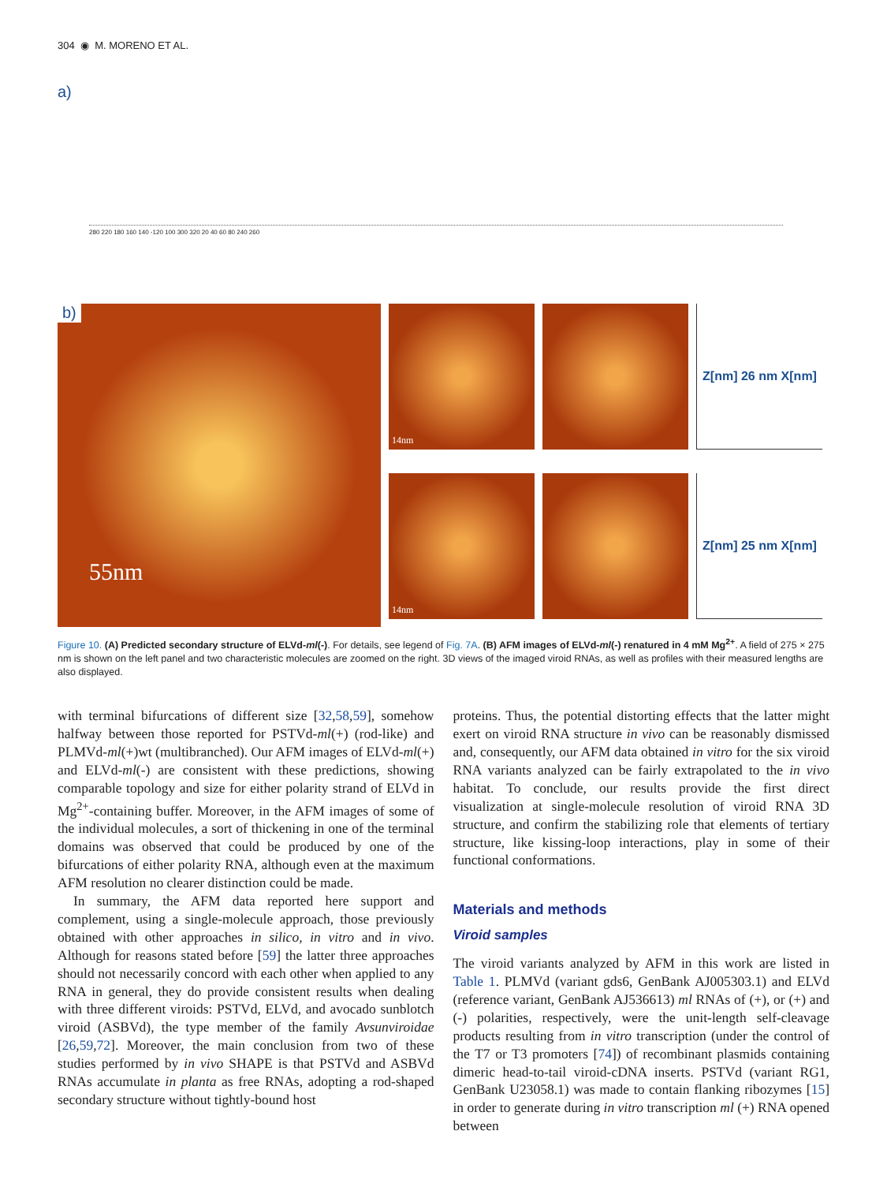304 ◉ M. MORENO ET AL.
a)
280 220 180 160 140 -120 100 300 320 20 40 60 80 240 260
b)
55nm
14nm
14nm
Z[nm] 26 nm X[nm]
Z[nm] 25 nm X[nm]
Figure 10. (A) Predicted secondary structure of ELVd-ml(-). For details, see legend of Fig. 7A. (B) AFM images of ELVd-ml(-) renatured in 4 mM Mg<sup>2+</sup>. A field of 275 × 275 nm is shown on the left panel and two characteristic molecules are zoomed on the right. 3D views of the imaged viroid RNAs, as well as profiles with their measured lengths are also displayed.
with terminal bifurcations of different size [32,58,59], somehow halfway between those reported for PSTVd-ml(+) (rod-like) and PLMVd-ml(+)wt (multibranched). Our AFM images of ELVd-ml(+) and ELVd-ml(-) are consistent with these predictions, showing comparable topology and size for either polarity strand of ELVd in Mg<sup>2+</sup>-containing buffer. Moreover, in the AFM images of some of the individual molecules, a sort of thickening in one of the terminal domains was observed that could be produced by one of the bifurcations of either polarity RNA, although even at the maximum AFM resolution no clearer distinction could be made.
In summary, the AFM data reported here support and complement, using a single-molecule approach, those previously obtained with other approaches in silico, in vitro and in vivo. Although for reasons stated before [59] the latter three approaches should not necessarily concord with each other when applied to any RNA in general, they do provide consistent results when dealing with three different viroids: PSTVd, ELVd, and avocado sunblotch viroid (ASBVd), the type member of the family Avsunviroidae [26,59,72]. Moreover, the main conclusion from two of these studies performed by in vivo SHAPE is that PSTVd and ASBVd RNAs accumulate in planta as free RNAs, adopting a rod-shaped secondary structure without tightly-bound host
proteins. Thus, the potential distorting effects that the latter might exert on viroid RNA structure in vivo can be reasonably dismissed and, consequently, our AFM data obtained in vitro for the six viroid RNA variants analyzed can be fairly extrapolated to the in vivo habitat. To conclude, our results provide the first direct visualization at single-molecule resolution of viroid RNA 3D structure, and confirm the stabilizing role that elements of tertiary structure, like kissing-loop interactions, play in some of their functional conformations.
Materials and methods
Viroid samples
The viroid variants analyzed by AFM in this work are listed in Table 1. PLMVd (variant gds6, GenBank AJ005303.1) and ELVd (reference variant, GenBank AJ536613) ml RNAs of (+), or (+) and (-) polarities, respectively, were the unit-length self-cleavage products resulting from in vitro transcription (under the control of the T7 or T3 promoters [74]) of recombinant plasmids containing dimeric head-to-tail viroid-cDNA inserts. PSTVd (variant RG1, GenBank U23058.1) was made to contain flanking ribozymes [15] in order to generate during in vitro transcription ml (+) RNA opened between